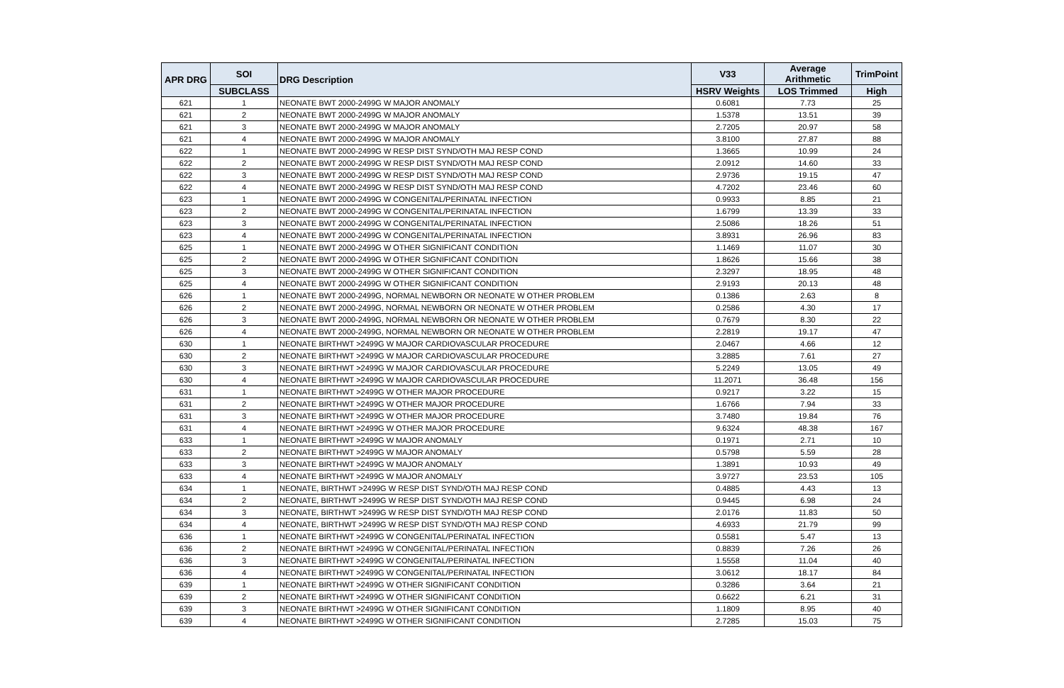| APR DRG | SOI | DRG Description | V33 | Average Arithmetic | TrimPoint |
| --- | --- | --- | --- | --- | --- |
| | SUBCLASS | | HSRV Weights | LOS Trimmed | High |
| 621 | 1 | NEONATE BWT 2000-2499G W MAJOR ANOMALY | 0.6081 | 7.73 | 25 |
| 621 | 2 | NEONATE BWT 2000-2499G W MAJOR ANOMALY | 1.5378 | 13.51 | 39 |
| 621 | 3 | NEONATE BWT 2000-2499G W MAJOR ANOMALY | 2.7205 | 20.97 | 58 |
| 621 | 4 | NEONATE BWT 2000-2499G W MAJOR ANOMALY | 3.8100 | 27.87 | 88 |
| 622 | 1 | NEONATE BWT 2000-2499G W RESP DIST SYND/OTH MAJ RESP COND | 1.3665 | 10.99 | 24 |
| 622 | 2 | NEONATE BWT 2000-2499G W RESP DIST SYND/OTH MAJ RESP COND | 2.0912 | 14.60 | 33 |
| 622 | 3 | NEONATE BWT 2000-2499G W RESP DIST SYND/OTH MAJ RESP COND | 2.9736 | 19.15 | 47 |
| 622 | 4 | NEONATE BWT 2000-2499G W RESP DIST SYND/OTH MAJ RESP COND | 4.7202 | 23.46 | 60 |
| 623 | 1 | NEONATE BWT 2000-2499G W CONGENITAL/PERINATAL INFECTION | 0.9933 | 8.85 | 21 |
| 623 | 2 | NEONATE BWT 2000-2499G W CONGENITAL/PERINATAL INFECTION | 1.6799 | 13.39 | 33 |
| 623 | 3 | NEONATE BWT 2000-2499G W CONGENITAL/PERINATAL INFECTION | 2.5086 | 18.26 | 51 |
| 623 | 4 | NEONATE BWT 2000-2499G W CONGENITAL/PERINATAL INFECTION | 3.8931 | 26.96 | 83 |
| 625 | 1 | NEONATE BWT 2000-2499G W OTHER SIGNIFICANT CONDITION | 1.1469 | 11.07 | 30 |
| 625 | 2 | NEONATE BWT 2000-2499G W OTHER SIGNIFICANT CONDITION | 1.8626 | 15.66 | 38 |
| 625 | 3 | NEONATE BWT 2000-2499G W OTHER SIGNIFICANT CONDITION | 2.3297 | 18.95 | 48 |
| 625 | 4 | NEONATE BWT 2000-2499G W OTHER SIGNIFICANT CONDITION | 2.9193 | 20.13 | 48 |
| 626 | 1 | NEONATE BWT 2000-2499G, NORMAL NEWBORN OR NEONATE W OTHER PROBLEM | 0.1386 | 2.63 | 8 |
| 626 | 2 | NEONATE BWT 2000-2499G, NORMAL NEWBORN OR NEONATE W OTHER PROBLEM | 0.2586 | 4.30 | 17 |
| 626 | 3 | NEONATE BWT 2000-2499G, NORMAL NEWBORN OR NEONATE W OTHER PROBLEM | 0.7679 | 8.30 | 22 |
| 626 | 4 | NEONATE BWT 2000-2499G, NORMAL NEWBORN OR NEONATE W OTHER PROBLEM | 2.2819 | 19.17 | 47 |
| 630 | 1 | NEONATE BIRTHWT >2499G W MAJOR CARDIOVASCULAR PROCEDURE | 2.0467 | 4.66 | 12 |
| 630 | 2 | NEONATE BIRTHWT >2499G W MAJOR CARDIOVASCULAR PROCEDURE | 3.2885 | 7.61 | 27 |
| 630 | 3 | NEONATE BIRTHWT >2499G W MAJOR CARDIOVASCULAR PROCEDURE | 5.2249 | 13.05 | 49 |
| 630 | 4 | NEONATE BIRTHWT >2499G W MAJOR CARDIOVASCULAR PROCEDURE | 11.2071 | 36.48 | 156 |
| 631 | 1 | NEONATE BIRTHWT >2499G W OTHER MAJOR PROCEDURE | 0.9217 | 3.22 | 15 |
| 631 | 2 | NEONATE BIRTHWT >2499G W OTHER MAJOR PROCEDURE | 1.6766 | 7.94 | 33 |
| 631 | 3 | NEONATE BIRTHWT >2499G W OTHER MAJOR PROCEDURE | 3.7480 | 19.84 | 76 |
| 631 | 4 | NEONATE BIRTHWT >2499G W OTHER MAJOR PROCEDURE | 9.6324 | 48.38 | 167 |
| 633 | 1 | NEONATE BIRTHWT >2499G W MAJOR ANOMALY | 0.1971 | 2.71 | 10 |
| 633 | 2 | NEONATE BIRTHWT >2499G W MAJOR ANOMALY | 0.5798 | 5.59 | 28 |
| 633 | 3 | NEONATE BIRTHWT >2499G W MAJOR ANOMALY | 1.3891 | 10.93 | 49 |
| 633 | 4 | NEONATE BIRTHWT >2499G W MAJOR ANOMALY | 3.9727 | 23.53 | 105 |
| 634 | 1 | NEONATE, BIRTHWT >2499G W RESP DIST SYND/OTH MAJ RESP COND | 0.4885 | 4.43 | 13 |
| 634 | 2 | NEONATE, BIRTHWT >2499G W RESP DIST SYND/OTH MAJ RESP COND | 0.9445 | 6.98 | 24 |
| 634 | 3 | NEONATE, BIRTHWT >2499G W RESP DIST SYND/OTH MAJ RESP COND | 2.0176 | 11.83 | 50 |
| 634 | 4 | NEONATE, BIRTHWT >2499G W RESP DIST SYND/OTH MAJ RESP COND | 4.6933 | 21.79 | 99 |
| 636 | 1 | NEONATE BIRTHWT >2499G W CONGENITAL/PERINATAL INFECTION | 0.5581 | 5.47 | 13 |
| 636 | 2 | NEONATE BIRTHWT >2499G W CONGENITAL/PERINATAL INFECTION | 0.8839 | 7.26 | 26 |
| 636 | 3 | NEONATE BIRTHWT >2499G W CONGENITAL/PERINATAL INFECTION | 1.5558 | 11.04 | 40 |
| 636 | 4 | NEONATE BIRTHWT >2499G W CONGENITAL/PERINATAL INFECTION | 3.0612 | 18.17 | 84 |
| 639 | 1 | NEONATE BIRTHWT >2499G W OTHER SIGNIFICANT CONDITION | 0.3286 | 3.64 | 21 |
| 639 | 2 | NEONATE BIRTHWT >2499G W OTHER SIGNIFICANT CONDITION | 0.6622 | 6.21 | 31 |
| 639 | 3 | NEONATE BIRTHWT >2499G W OTHER SIGNIFICANT CONDITION | 1.1809 | 8.95 | 40 |
| 639 | 4 | NEONATE BIRTHWT >2499G W OTHER SIGNIFICANT CONDITION | 2.7285 | 15.03 | 75 |